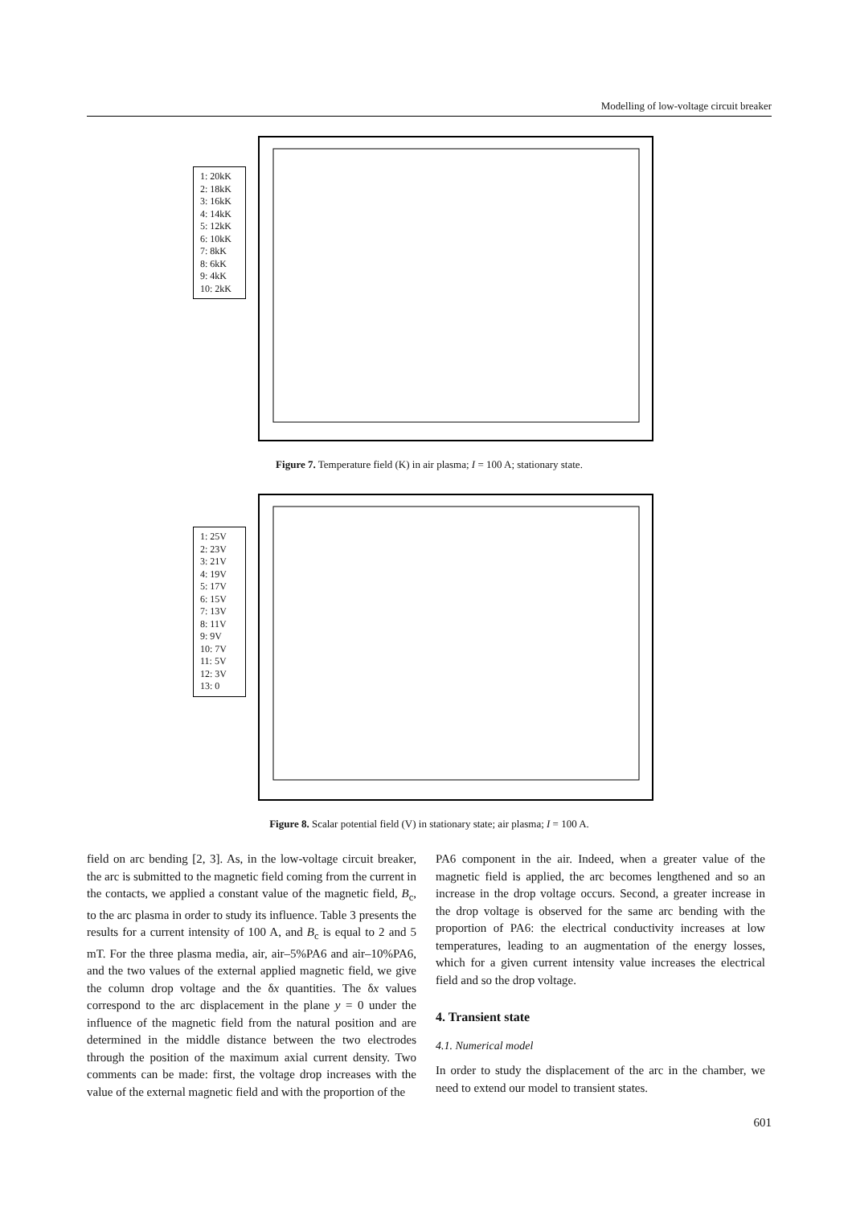Modelling of low-voltage circuit breaker
1: 20kK
2: 18kK
3: 16kK
4: 14kK
5: 12kK
6: 10kK
7: 8kK
8: 6kK
9: 4kK
10: 2kK
Figure 7. Temperature field (K) in air plasma; I = 100 A; stationary state.
1: 25V
2: 23V
3: 21V
4: 19V
5: 17V
6: 15V
7: 13V
8: 11V
9: 9V
10: 7V
11: 5V
12: 3V
13: 0
Figure 8. Scalar potential field (V) in stationary state; air plasma; I = 100 A.
field on arc bending [2, 3]. As, in the low-voltage circuit breaker, the arc is submitted to the magnetic field coming from the current in the contacts, we applied a constant value of the magnetic field, B<sub>c</sub>, to the arc plasma in order to study its influence. Table 3 presents the results for a current intensity of 100 A, and B<sub>c</sub> is equal to 2 and 5 mT. For the three plasma media, air, air–5%PA6 and air–10%PA6, and the two values of the external applied magnetic field, we give the column drop voltage and the δx quantities. The δx values correspond to the arc displacement in the plane y = 0 under the influence of the magnetic field from the natural position and are determined in the middle distance between the two electrodes through the position of the maximum axial current density. Two comments can be made: first, the voltage drop increases with the value of the external magnetic field and with the proportion of the
PA6 component in the air. Indeed, when a greater value of the magnetic field is applied, the arc becomes lengthened and so an increase in the drop voltage occurs. Second, a greater increase in the drop voltage is observed for the same arc bending with the proportion of PA6: the electrical conductivity increases at low temperatures, leading to an augmentation of the energy losses, which for a given current intensity value increases the electrical field and so the drop voltage.
4. Transient state
4.1. Numerical model
In order to study the displacement of the arc in the chamber, we need to extend our model to transient states.
601